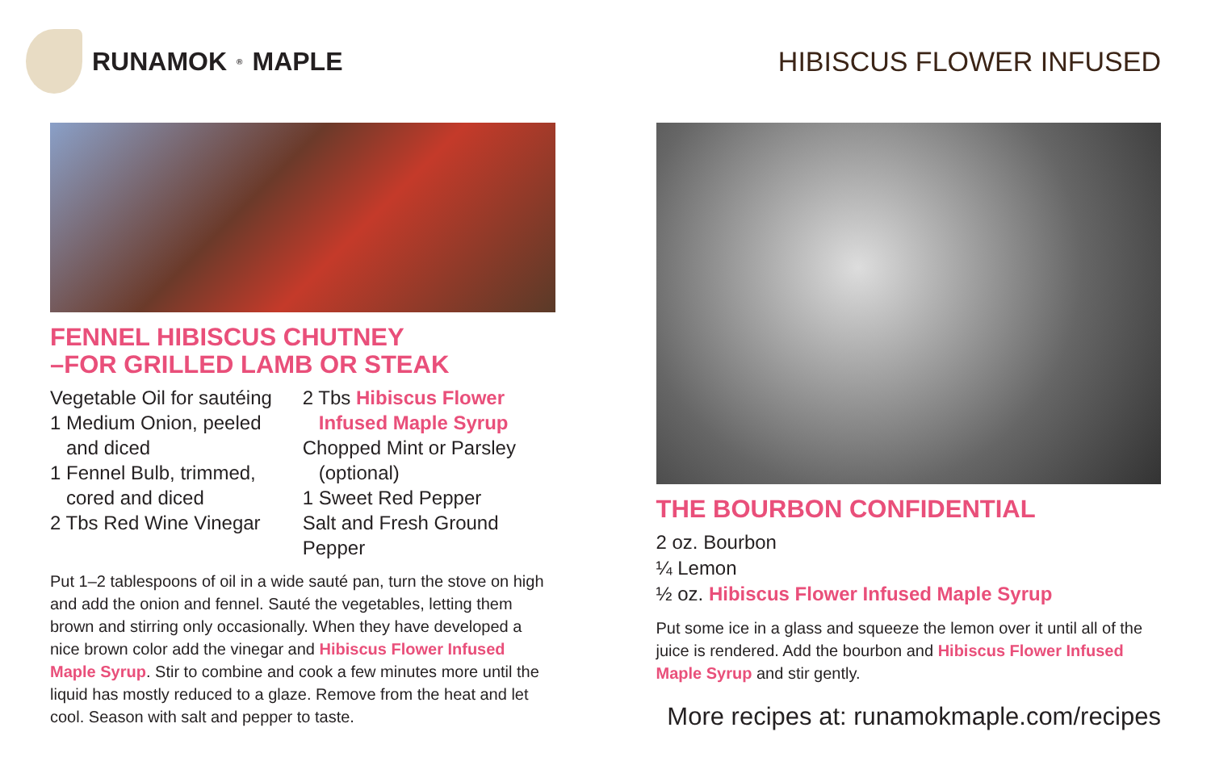RUNAMOK<sup>®</sup>MAPLE
FENNEL HIBISCUS CHUTNEY
–FOR GRILLED LAMB OR STEAK
Vegetable Oil for sautéing
1 Medium Onion, peeled
and diced
1 Fennel Bulb, trimmed,
cored and diced
2 Tbs Red Wine Vinegar
2 Tbs Hibiscus Flower
Infused Maple Syrup
Chopped Mint or Parsley
(optional)
1 Sweet Red Pepper
Salt and Fresh Ground Pepper
Put 1–2 tablespoons of oil in a wide sauté pan, turn the stove on high and add the onion and fennel. Sauté the vegetables, letting them brown and stirring only occasionally. When they have developed a nice brown color add the vinegar and Hibiscus Flower Infused Maple Syrup. Stir to combine and cook a few minutes more until the liquid has mostly reduced to a glaze. Remove from the heat and let cool. Season with salt and pepper to taste.
HIBISCUS FLOWER INFUSED
THE BOURBON CONFIDENTIAL
2 oz. Bourbon
¼ Lemon
½ oz. Hibiscus Flower Infused Maple Syrup
Put some ice in a glass and squeeze the lemon over it until all of the juice is rendered. Add the bourbon and Hibiscus Flower Infused Maple Syrup and stir gently.
More recipes at: runamokmaple.com/recipes